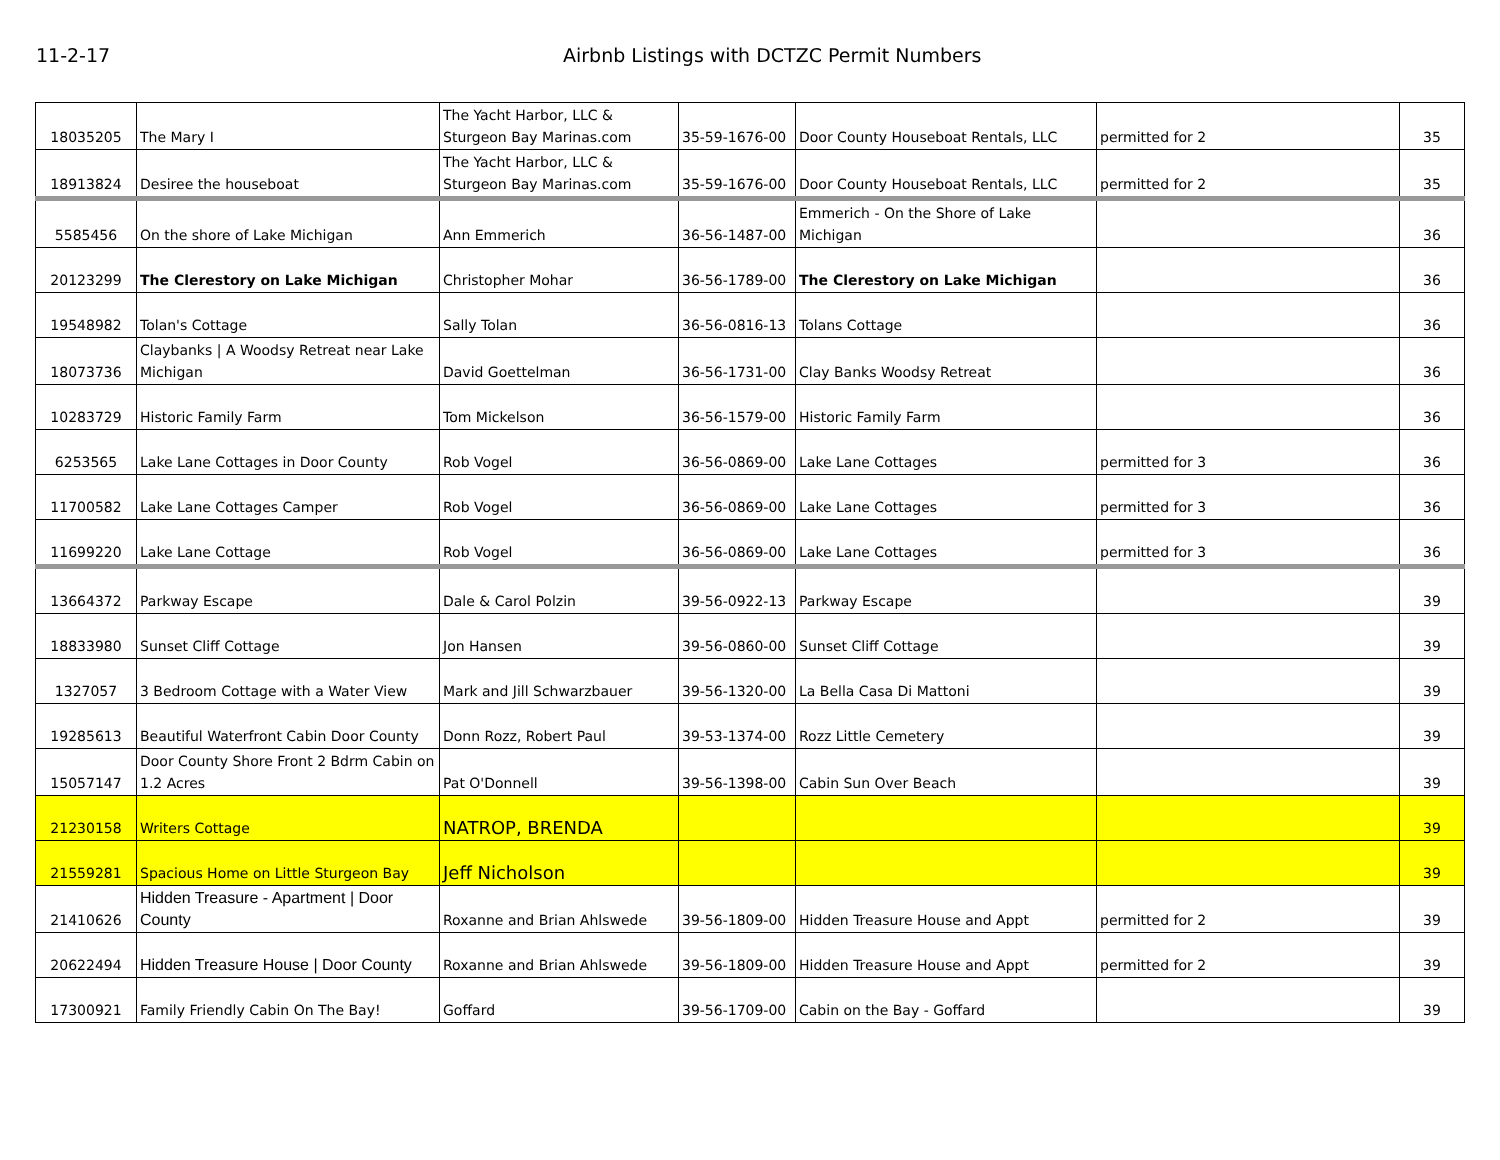11-2-17 Airbnb Listings with DCTZC Permit Numbers
| 18035205 | The Mary I | The Yacht Harbor, LLC & Sturgeon Bay Marinas.com | 35-59-1676-00 | Door County Houseboat Rentals, LLC | permitted for 2 | 35 |
| 18913824 | Desiree the houseboat | The Yacht Harbor, LLC & Sturgeon Bay Marinas.com | 35-59-1676-00 | Door County Houseboat Rentals, LLC | permitted for 2 | 35 |
| 5585456 | On the shore of Lake Michigan | Ann Emmerich | 36-56-1487-00 | Emmerich - On the Shore of Lake Michigan | | 36 |
| 20123299 | The Clerestory on Lake Michigan | Christopher Mohar | 36-56-1789-00 | The Clerestory on Lake Michigan | | 36 |
| 19548982 | Tolan's Cottage | Sally Tolan | 36-56-0816-13 | Tolans Cottage | | 36 |
| 18073736 | Claybanks / A Woodsy Retreat near Lake Michigan | David Goettelman | 36-56-1731-00 | Clay Banks Woodsy Retreat | | 36 |
| 10283729 | Historic Family Farm | Tom Mickelson | 36-56-1579-00 | Historic Family Farm | | 36 |
| 6253565 | Lake Lane Cottages in Door County | Rob Vogel | 36-56-0869-00 | Lake Lane Cottages | permitted for 3 | 36 |
| 11700582 | Lake Lane Cottages Camper | Rob Vogel | 36-56-0869-00 | Lake Lane Cottages | permitted for 3 | 36 |
| 11699220 | Lake Lane Cottage | Rob Vogel | 36-56-0869-00 | Lake Lane Cottages | permitted for 3 | 36 |
| 13664372 | Parkway Escape | Dale & Carol Polzin | 39-56-0922-13 | Parkway Escape | | 39 |
| 18833980 | Sunset Cliff Cottage | Jon Hansen | 39-56-0860-00 | Sunset Cliff Cottage | | 39 |
| 1327057 | 3 Bedroom Cottage with a Water View | Mark and Jill Schwarzbauer | 39-56-1320-00 | La Bella Casa Di Mattoni | | 39 |
| 19285613 | Beautiful Waterfront Cabin Door County | Donn Rozz, Robert Paul | 39-53-1374-00 | Rozz Little Cemetery | | 39 |
| 15057147 | Door County Shore Front 2 Bdrm Cabin on 1.2 Acres | Pat O'Donnell | 39-56-1398-00 | Cabin Sun Over Beach | | 39 |
| 21230158 | Writers Cottage | NATROP, BRENDA | | | | 39 |
| 21559281 | Spacious Home on Little Sturgeon Bay | Jeff Nicholson | | | | 39 |
| 21410626 | Hidden Treasure - Apartment / Door County | Roxanne and Brian Ahlswede | 39-56-1809-00 | Hidden Treasure House and Appt | permitted for 2 | 39 |
| 20622494 | Hidden Treasure House / Door County | Roxanne and Brian Ahlswede | 39-56-1809-00 | Hidden Treasure House and Appt | permitted for 2 | 39 |
| 17300921 | Family Friendly Cabin On The Bay! | Goffard | 39-56-1709-00 | Cabin on the Bay - Goffard | | 39 |